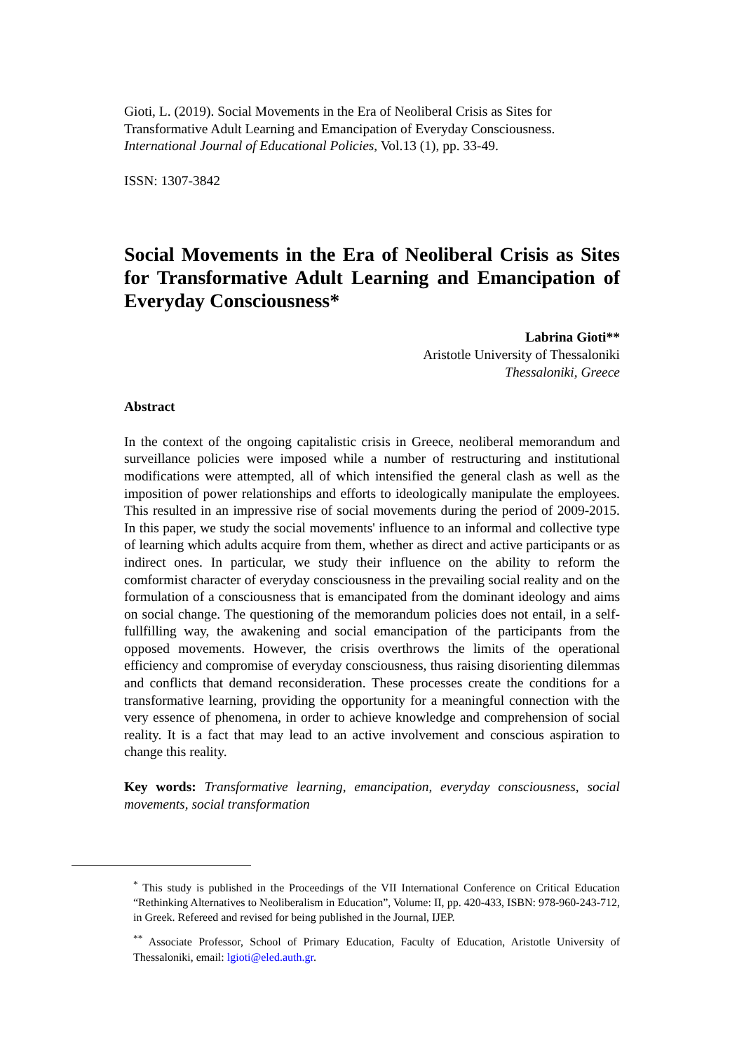Gioti, L. (2019). Social Movements in the Era of Neoliberal Crisis as Sites for Transformative Adult Learning and Emancipation of Everyday Consciousness. International Journal of Educational Policies, Vol.13 (1), pp. 33-49.
ISSN: 1307-3842
Social Movements in the Era of Neoliberal Crisis as Sites for Transformative Adult Learning and Emancipation of Everyday Consciousness*
Labrina Gioti**
Aristotle University of Thessaloniki
Thessaloniki, Greece
Abstract
In the context of the ongoing capitalistic crisis in Greece, neoliberal memorandum and surveillance policies were imposed while a number of restructuring and institutional modifications were attempted, all of which intensified the general clash as well as the imposition of power relationships and efforts to ideologically manipulate the employees. This resulted in an impressive rise of social movements during the period of 2009-2015. In this paper, we study the social movements' influence to an informal and collective type of learning which adults acquire from them, whether as direct and active participants or as indirect ones. In particular, we study their influence on the ability to reform the comformist character of everyday consciousness in the prevailing social reality and on the formulation of a consciousness that is emancipated from the dominant ideology and aims on social change. The questioning of the memorandum policies does not entail, in a self-fullfilling way, the awakening and social emancipation of the participants from the opposed movements. However, the crisis overthrows the limits of the operational efficiency and compromise of everyday consciousness, thus raising disorienting dilemmas and conflicts that demand reconsideration. These processes create the conditions for a transformative learning, providing the opportunity for a meaningful connection with the very essence of phenomena, in order to achieve knowledge and comprehension of social reality. It is a fact that may lead to an active involvement and conscious aspiration to change this reality.
Key words: Transformative learning, emancipation, everyday consciousness, social movements, social transformation
<sup>*</sup> This study is published in the Proceedings of the VII International Conference on Critical Education “Rethinking Alternatives to Neoliberalism in Education”, Volume: II, pp. 420-433, ISBN: 978-960-243-712, in Greek. Refereed and revised for being published in the Journal, IJEP.
<sup>**</sup> Associate Professor, School of Primary Education, Faculty of Education, Aristotle University of Thessaloniki, email: lgioti@eled.auth.gr.